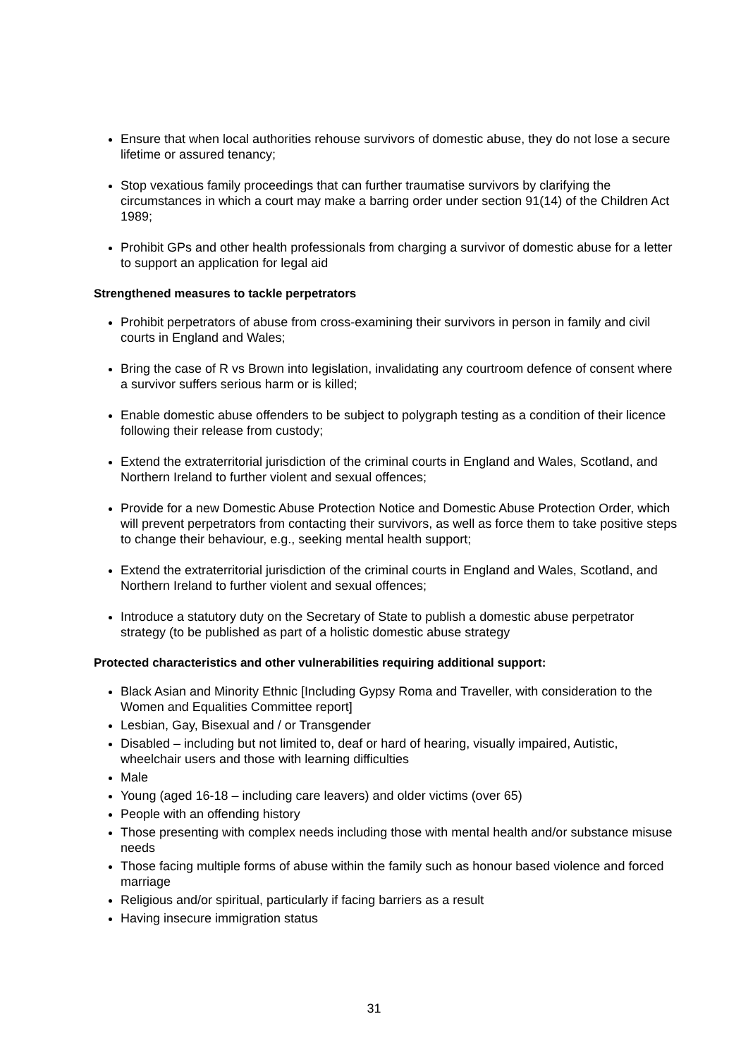Ensure that when local authorities rehouse survivors of domestic abuse, they do not lose a secure lifetime or assured tenancy;
Stop vexatious family proceedings that can further traumatise survivors by clarifying the circumstances in which a court may make a barring order under section 91(14) of the Children Act 1989;
Prohibit GPs and other health professionals from charging a survivor of domestic abuse for a letter to support an application for legal aid
Strengthened measures to tackle perpetrators
Prohibit perpetrators of abuse from cross-examining their survivors in person in family and civil courts in England and Wales;
Bring the case of R vs Brown into legislation, invalidating any courtroom defence of consent where a survivor suffers serious harm or is killed;
Enable domestic abuse offenders to be subject to polygraph testing as a condition of their licence following their release from custody;
Extend the extraterritorial jurisdiction of the criminal courts in England and Wales, Scotland, and Northern Ireland to further violent and sexual offences;
Provide for a new Domestic Abuse Protection Notice and Domestic Abuse Protection Order, which will prevent perpetrators from contacting their survivors, as well as force them to take positive steps to change their behaviour, e.g., seeking mental health support;
Extend the extraterritorial jurisdiction of the criminal courts in England and Wales, Scotland, and Northern Ireland to further violent and sexual offences;
Introduce a statutory duty on the Secretary of State to publish a domestic abuse perpetrator strategy (to be published as part of a holistic domestic abuse strategy
Protected characteristics and other vulnerabilities requiring additional support:
Black Asian and Minority Ethnic [Including Gypsy Roma and Traveller, with consideration to the Women and Equalities Committee report]
Lesbian, Gay, Bisexual and / or Transgender
Disabled – including but not limited to, deaf or hard of hearing, visually impaired, Autistic, wheelchair users and those with learning difficulties
Male
Young (aged 16-18 – including care leavers) and older victims (over 65)
People with an offending history
Those presenting with complex needs including those with mental health and/or substance misuse needs
Those facing multiple forms of abuse within the family such as honour based violence and forced marriage
Religious and/or spiritual, particularly if facing barriers as a result
Having insecure immigration status
31